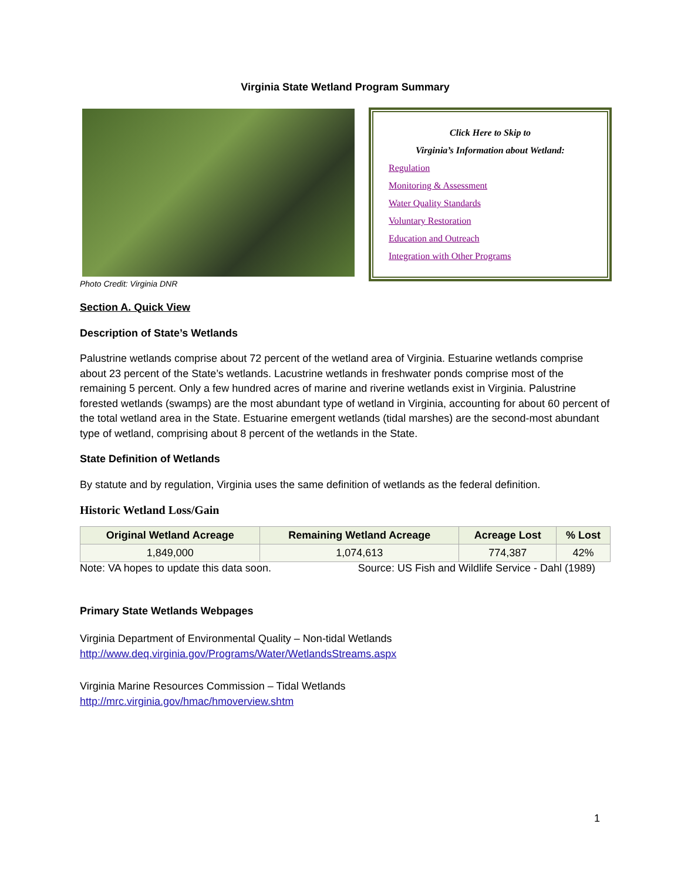Virginia State Wetland Program Summary
Photo Credit: Virginia DNR
Click Here to Skip to
Virginia’s Information about Wetland:
Regulation
Monitoring & Assessment
Water Quality Standards
Voluntary Restoration
Education and Outreach
Integration with Other Programs
Section A. Quick View
Description of State’s Wetlands
Palustrine wetlands comprise about 72 percent of the wetland area of Virginia. Estuarine wetlands comprise about 23 percent of the State’s wetlands. Lacustrine wetlands in freshwater ponds comprise most of the remaining 5 percent. Only a few hundred acres of marine and riverine wetlands exist in Virginia. Palustrine forested wetlands (swamps) are the most abundant type of wetland in Virginia, accounting for about 60 percent of the total wetland area in the State. Estuarine emergent wetlands (tidal marshes) are the second-most abundant type of wetland, comprising about 8 percent of the wetlands in the State.
State Definition of Wetlands
By statute and by regulation, Virginia uses the same definition of wetlands as the federal definition.
Historic Wetland Loss/Gain
| Original Wetland Acreage | Remaining Wetland Acreage | Acreage Lost | % Lost |
| --- | --- | --- | --- |
| 1,849,000 | 1,074,613 | 774,387 | 42% |
Note: VA hopes to update this data soon. Source: US Fish and Wildlife Service - Dahl (1989)
Primary State Wetlands Webpages
Virginia Department of Environmental Quality – Non-tidal Wetlands
http://www.deq.virginia.gov/Programs/Water/WetlandsStreams.aspx
Virginia Marine Resources Commission – Tidal Wetlands
http://mrc.virginia.gov/hmac/hmoverview.shtm
1